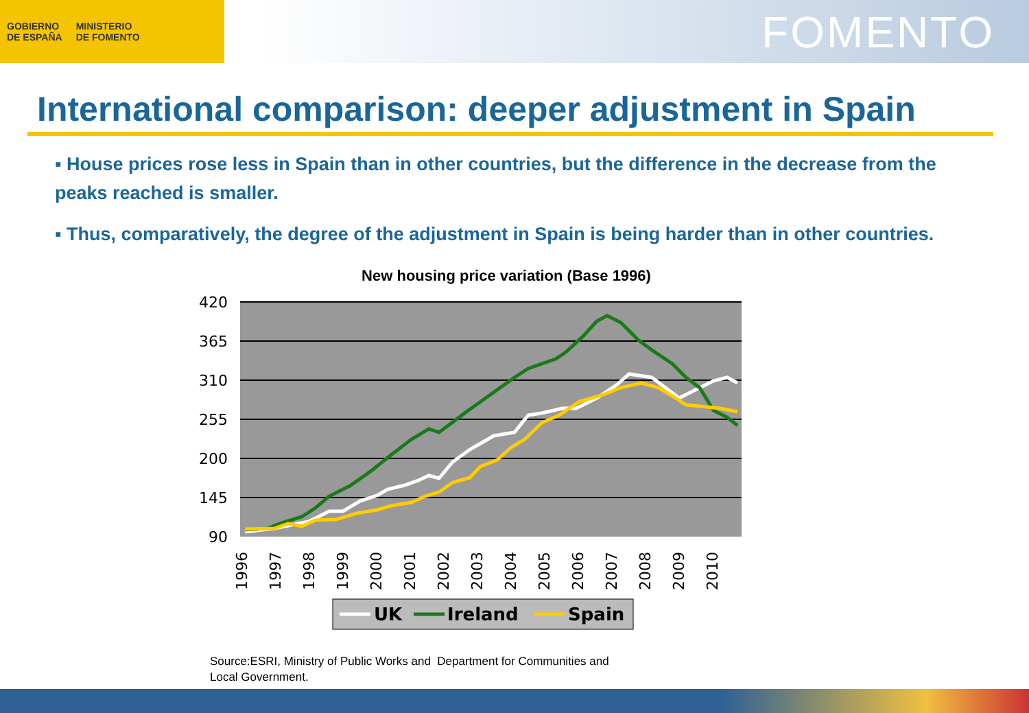GOBIERNO
DE ESPAÑA
MINISTERIO
DE FOMENTO
FOMENTO
International comparison: deeper adjustment in Spain
▪ House prices rose less in Spain than in other countries, but the difference in the decrease from the peaks reached is smaller.
▪ Thus, comparatively, the degree of the adjustment in Spain is being harder than in other countries.
New housing price variation (Base 1996)
420
365
310
255
200
145
90
1996
1997
1998
1999
2000
2001
2002
2003
2004
2005
2006
2007
2008
2009
2010
UK
Ireland
Spain
Source:ESRI, Ministry of Public Works and Department for Communities and
Local Government.